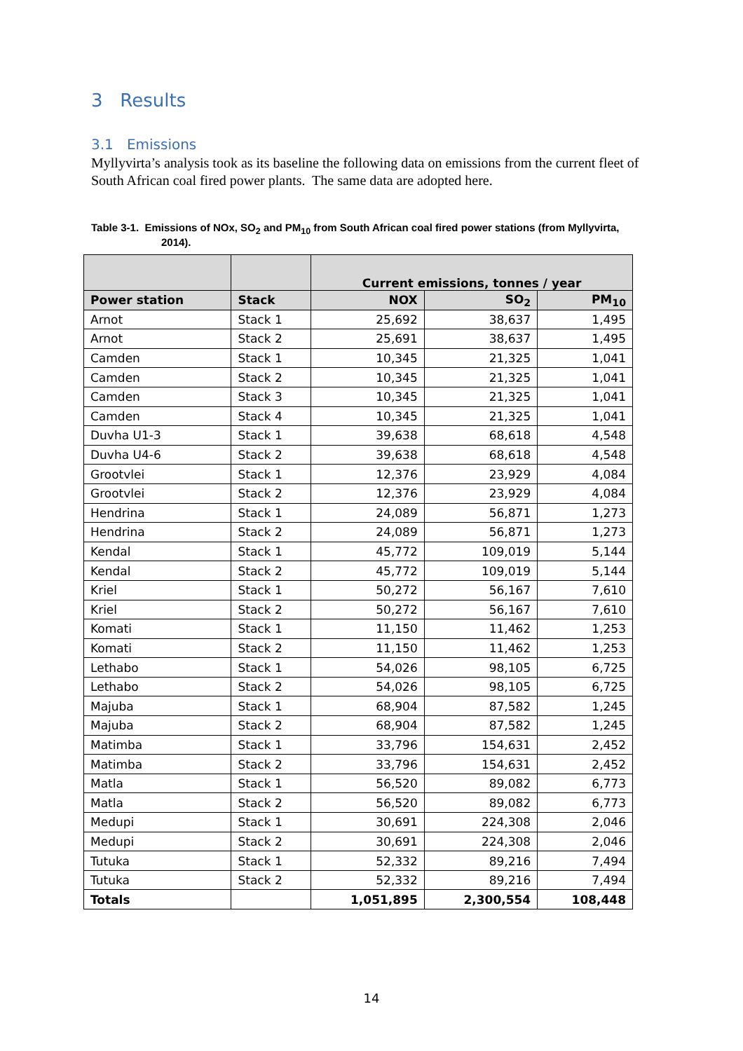3 Results
3.1 Emissions
Myllyvirta’s analysis took as its baseline the following data on emissions from the current fleet of South African coal fired power plants. The same data are adopted here.
Table 3-1. Emissions of NOx, SO<sub>2</sub> and PM<sub>10</sub> from South African coal fired power stations (from Myllyvirta,
2014).
| | | Current emissions, tonnes / year | | |
| --- | --- | --- | --- | --- |
| Power station | Stack | NOX | SO<sub>2</sub> | PM<sub>10</sub> |
| Arnot | Stack 1 | 25,692 | 38,637 | 1,495 |
| Arnot | Stack 2 | 25,691 | 38,637 | 1,495 |
| Camden | Stack 1 | 10,345 | 21,325 | 1,041 |
| Camden | Stack 2 | 10,345 | 21,325 | 1,041 |
| Camden | Stack 3 | 10,345 | 21,325 | 1,041 |
| Camden | Stack 4 | 10,345 | 21,325 | 1,041 |
| Duvha U1-3 | Stack 1 | 39,638 | 68,618 | 4,548 |
| Duvha U4-6 | Stack 2 | 39,638 | 68,618 | 4,548 |
| Grootvlei | Stack 1 | 12,376 | 23,929 | 4,084 |
| Grootvlei | Stack 2 | 12,376 | 23,929 | 4,084 |
| Hendrina | Stack 1 | 24,089 | 56,871 | 1,273 |
| Hendrina | Stack 2 | 24,089 | 56,871 | 1,273 |
| Kendal | Stack 1 | 45,772 | 109,019 | 5,144 |
| Kendal | Stack 2 | 45,772 | 109,019 | 5,144 |
| Kriel | Stack 1 | 50,272 | 56,167 | 7,610 |
| Kriel | Stack 2 | 50,272 | 56,167 | 7,610 |
| Komati | Stack 1 | 11,150 | 11,462 | 1,253 |
| Komati | Stack 2 | 11,150 | 11,462 | 1,253 |
| Lethabo | Stack 1 | 54,026 | 98,105 | 6,725 |
| Lethabo | Stack 2 | 54,026 | 98,105 | 6,725 |
| Majuba | Stack 1 | 68,904 | 87,582 | 1,245 |
| Majuba | Stack 2 | 68,904 | 87,582 | 1,245 |
| Matimba | Stack 1 | 33,796 | 154,631 | 2,452 |
| Matimba | Stack 2 | 33,796 | 154,631 | 2,452 |
| Matla | Stack 1 | 56,520 | 89,082 | 6,773 |
| Matla | Stack 2 | 56,520 | 89,082 | 6,773 |
| Medupi | Stack 1 | 30,691 | 224,308 | 2,046 |
| Medupi | Stack 2 | 30,691 | 224,308 | 2,046 |
| Tutuka | Stack 1 | 52,332 | 89,216 | 7,494 |
| Tutuka | Stack 2 | 52,332 | 89,216 | 7,494 |
| Totals | | 1,051,895 | 2,300,554 | 108,448 |
14